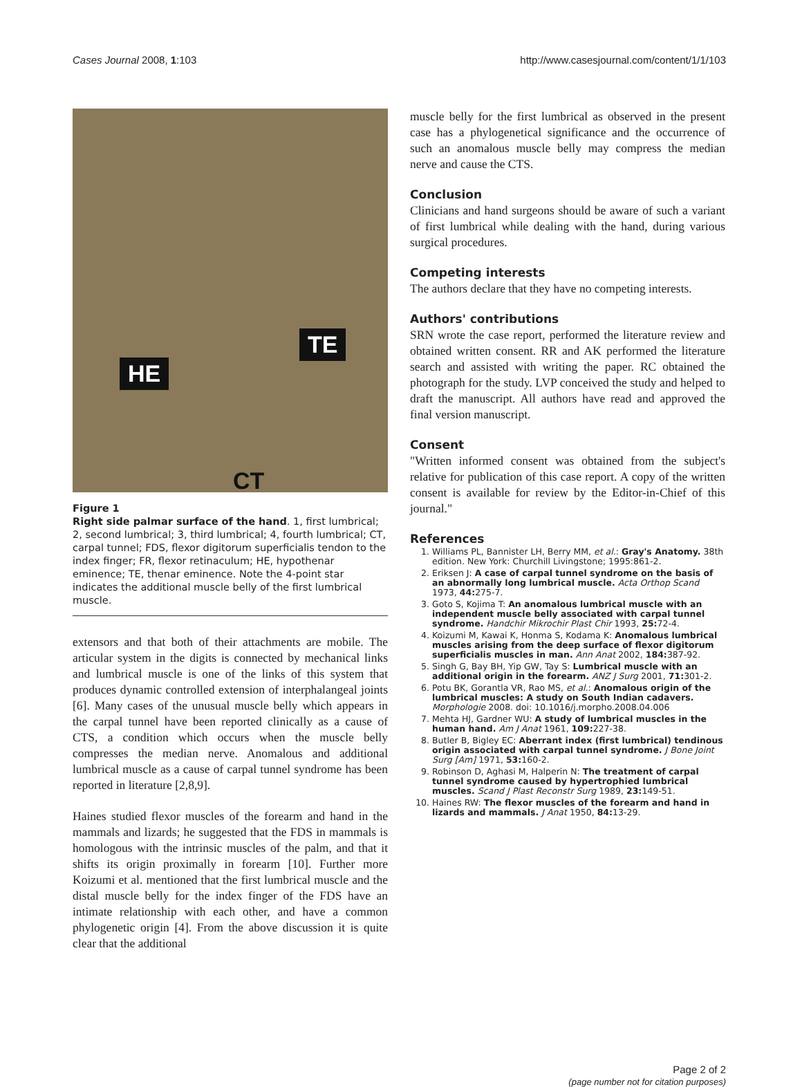Cases Journal 2008, 1:103 http://www.casesjournal.com/content/1/1/103
HE
TE
CT
Figure 1
Right side palmar surface of the hand. 1, first lumbrical; 2, second lumbrical; 3, third lumbrical; 4, fourth lumbrical; CT, carpal tunnel; FDS, flexor digitorum superficialis tendon to the index finger; FR, flexor retinaculum; HE, hypothenar eminence; TE, thenar eminence. Note the 4-point star indicates the additional muscle belly of the first lumbrical muscle.
extensors and that both of their attachments are mobile. The articular system in the digits is connected by mechanical links and lumbrical muscle is one of the links of this system that produces dynamic controlled extension of interphalangeal joints [6]. Many cases of the unusual muscle belly which appears in the carpal tunnel have been reported clinically as a cause of CTS, a condition which occurs when the muscle belly compresses the median nerve. Anomalous and additional lumbrical muscle as a cause of carpal tunnel syndrome has been reported in literature [2,8,9].
Haines studied flexor muscles of the forearm and hand in the mammals and lizards; he suggested that the FDS in mammals is homologous with the intrinsic muscles of the palm, and that it shifts its origin proximally in forearm [10]. Further more Koizumi et al. mentioned that the first lumbrical muscle and the distal muscle belly for the index finger of the FDS have an intimate relationship with each other, and have a common phylogenetic origin [4]. From the above discussion it is quite clear that the additional
muscle belly for the first lumbrical as observed in the present case has a phylogenetical significance and the occurrence of such an anomalous muscle belly may compress the median nerve and cause the CTS.
Conclusion
Clinicians and hand surgeons should be aware of such a variant of first lumbrical while dealing with the hand, during various surgical procedures.
Competing interests
The authors declare that they have no competing interests.
Authors' contributions
SRN wrote the case report, performed the literature review and obtained written consent. RR and AK performed the literature search and assisted with writing the paper. RC obtained the photograph for the study. LVP conceived the study and helped to draft the manuscript. All authors have read and approved the final version manuscript.
Consent
"Written informed consent was obtained from the subject's relative for publication of this case report. A copy of the written consent is available for review by the Editor-in-Chief of this journal."
References
1. Williams PL, Bannister LH, Berry MM, et al.: Gray's Anatomy. 38th edition. New York: Churchill Livingstone; 1995:861-2.
2. Eriksen J: A case of carpal tunnel syndrome on the basis of an abnormally long lumbrical muscle. Acta Orthop Scand 1973, 44: 275-7.
3. Goto S, Kojima T: An anomalous lumbrical muscle with an independent muscle belly associated with carpal tunnel syndrome. Handchir Mikrochir Plast Chir 1993, 25: 72-4.
4. Koizumi M, Kawai K, Honma S, Kodama K: Anomalous lumbrical muscles arising from the deep surface of flexor digitorum superficialis muscles in man. Ann Anat 2002, 184: 387-92.
5. Singh G, Bay BH, Yip GW, Tay S: Lumbrical muscle with an additional origin in the forearm. ANZ J Surg 2001, 71: 301-2.
6. Potu BK, Gorantla VR, Rao MS, et al.: Anomalous origin of the lumbrical muscles: A study on South Indian cadavers. Morphologie 2008. doi: 10.1016/j.morpho.2008.04.006
7. Mehta HJ, Gardner WU: A study of lumbrical muscles in the human hand. Am J Anat 1961, 109: 227-38.
8. Butler B, Bigley EC: Aberrant index (first lumbrical) tendinous origin associated with carpal tunnel syndrome. J Bone Joint Surg [Am] 1971, 53: 160-2.
9. Robinson D, Aghasi M, Halperin N: The treatment of carpal tunnel syndrome caused by hypertrophied lumbrical muscles. Scand J Plast Reconstr Surg 1989, 23: 149-51.
10. Haines RW: The flexor muscles of the forearm and hand in lizards and mammals. J Anat 1950, 84: 13-29.
Page 2 of 2
(page number not for citation purposes)